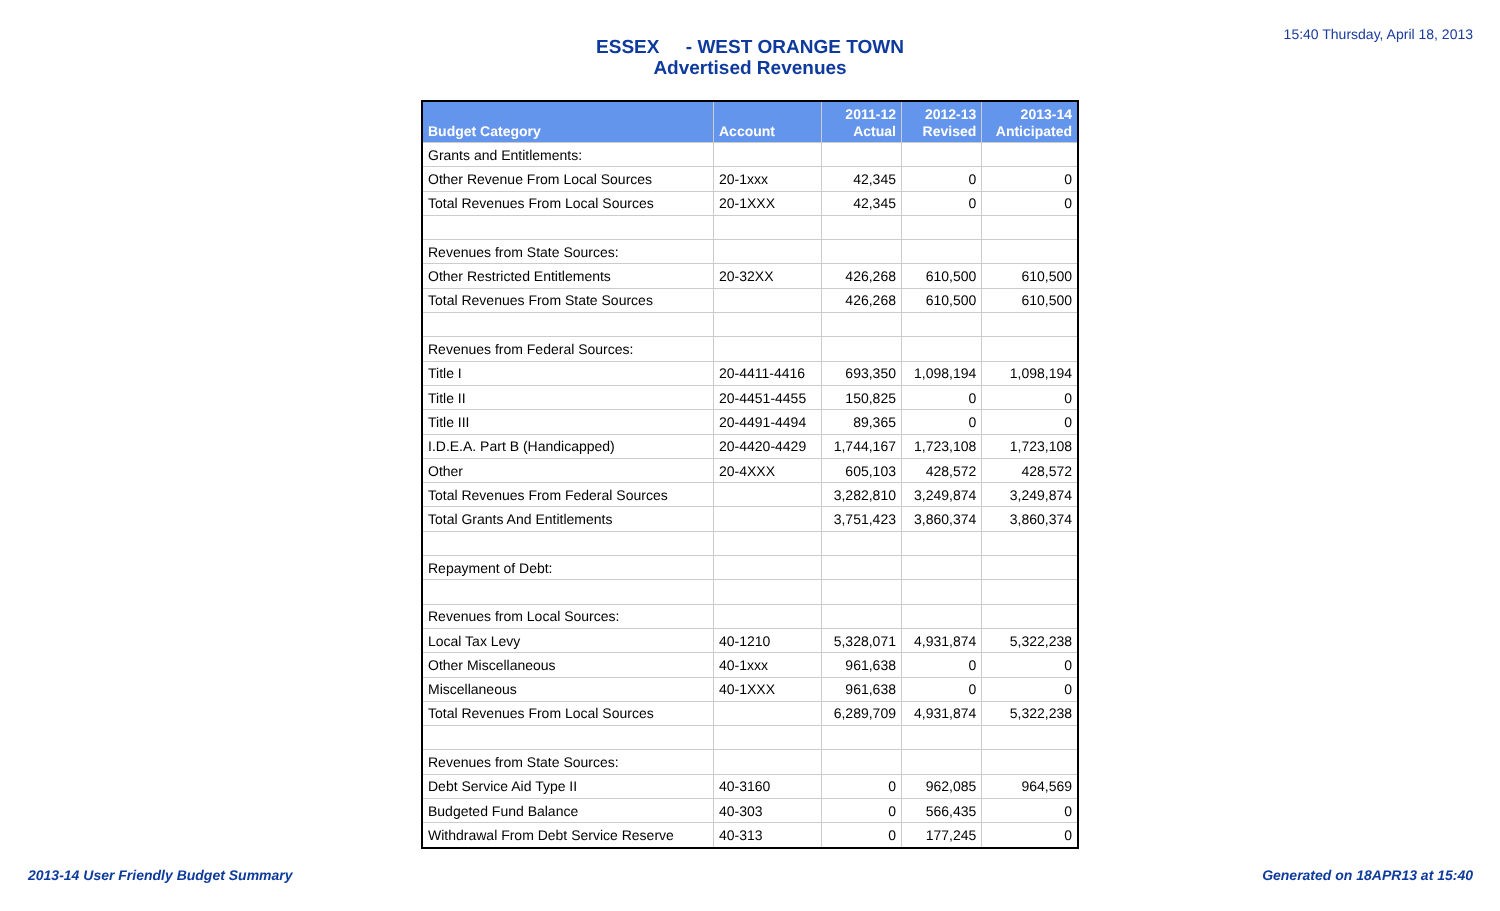15:40 Thursday, April 18, 2013
ESSEX - WEST ORANGE TOWN
Advertised Revenues
| Budget Category | Account | 2011-12 Actual | 2012-13 Revised | 2013-14 Anticipated |
| --- | --- | --- | --- | --- |
| Grants and Entitlements: | | | | |
| Other Revenue From Local Sources | 20-1xxx | 42,345 | 0 | 0 |
| Total Revenues From Local Sources | 20-1XXX | 42,345 | 0 | 0 |
| Revenues from State Sources: | | | | |
| Other Restricted Entitlements | 20-32XX | 426,268 | 610,500 | 610,500 |
| Total Revenues From State Sources | | 426,268 | 610,500 | 610,500 |
| Revenues from Federal Sources: | | | | |
| Title I | 20-4411-4416 | 693,350 | 1,098,194 | 1,098,194 |
| Title II | 20-4451-4455 | 150,825 | 0 | 0 |
| Title III | 20-4491-4494 | 89,365 | 0 | 0 |
| I.D.E.A. Part B (Handicapped) | 20-4420-4429 | 1,744,167 | 1,723,108 | 1,723,108 |
| Other | 20-4XXX | 605,103 | 428,572 | 428,572 |
| Total Revenues From Federal Sources | | 3,282,810 | 3,249,874 | 3,249,874 |
| Total Grants And Entitlements | | 3,751,423 | 3,860,374 | 3,860,374 |
| Repayment of Debt: | | | | |
| Revenues from Local Sources: | | | | |
| Local Tax Levy | 40-1210 | 5,328,071 | 4,931,874 | 5,322,238 |
| Other Miscellaneous | 40-1xxx | 961,638 | 0 | 0 |
| Miscellaneous | 40-1XXX | 961,638 | 0 | 0 |
| Total Revenues From Local Sources | | 6,289,709 | 4,931,874 | 5,322,238 |
| Revenues from State Sources: | | | | |
| Debt Service Aid Type II | 40-3160 | 0 | 962,085 | 964,569 |
| Budgeted Fund Balance | 40-303 | 0 | 566,435 | 0 |
| Withdrawal From Debt Service Reserve | 40-313 | 0 | 177,245 | 0 |
2013-14 User Friendly Budget Summary Generated on 18APR13 at 15:40